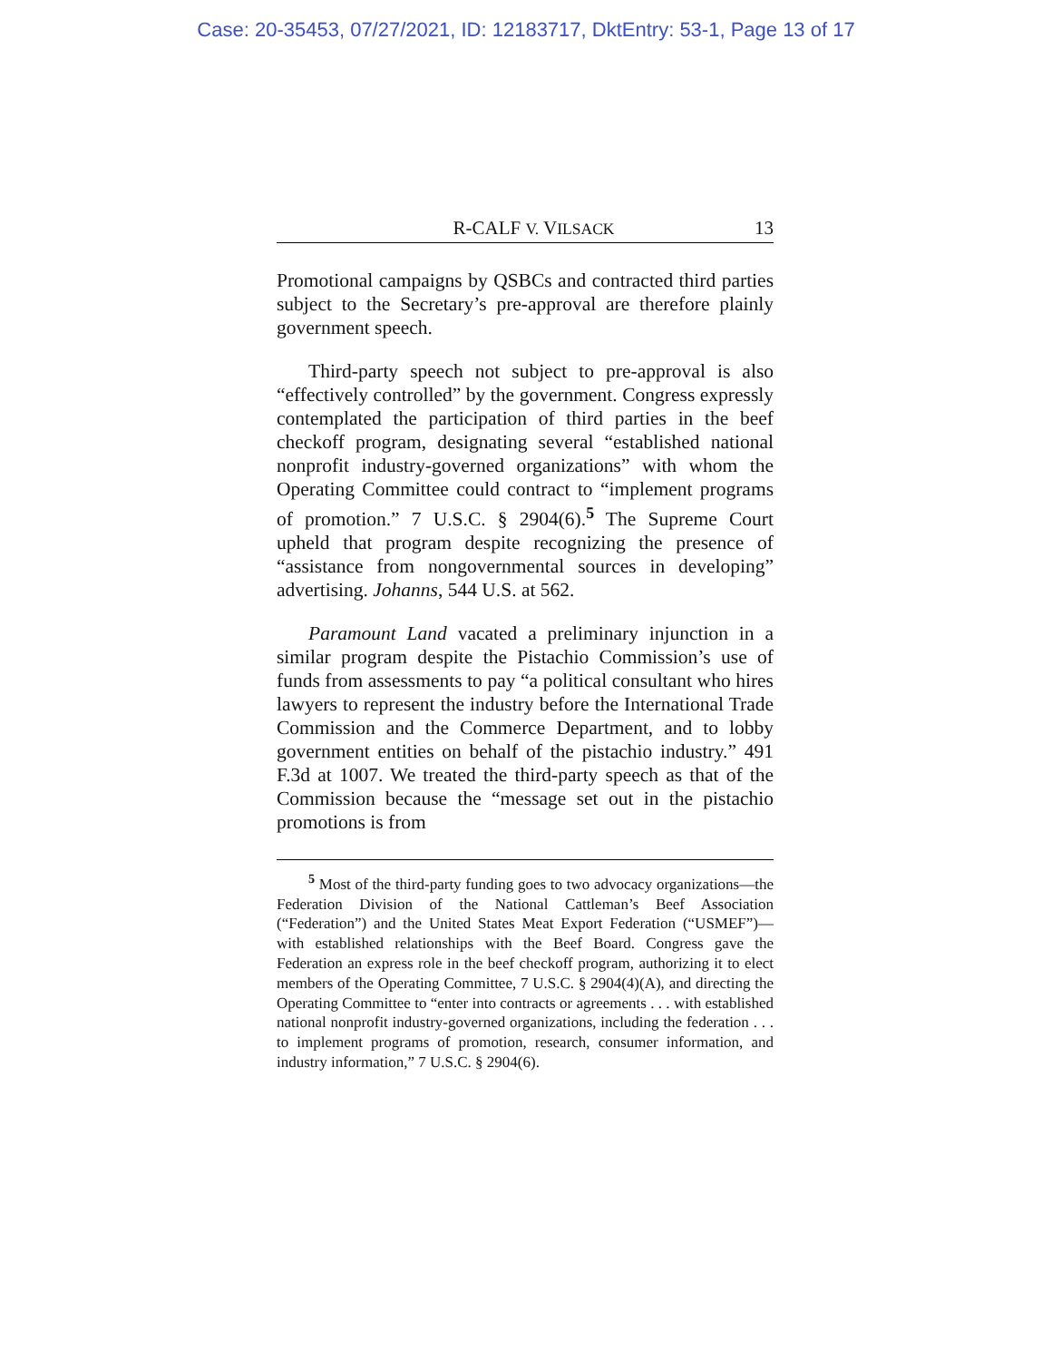Case: 20-35453, 07/27/2021, ID: 12183717, DktEntry: 53-1, Page 13 of 17
R-CALF V. VILSACK 13
Promotional campaigns by QSBCs and contracted third parties subject to the Secretary’s pre-approval are therefore plainly government speech.
Third-party speech not subject to pre-approval is also “effectively controlled” by the government. Congress expressly contemplated the participation of third parties in the beef checkoff program, designating several “established national nonprofit industry-governed organizations” with whom the Operating Committee could contract to “implement programs of promotion.” 7 U.S.C. § 2904(6).<sup>5</sup> The Supreme Court upheld that program despite recognizing the presence of “assistance from nongovernmental sources in developing” advertising. Johanns, 544 U.S. at 562.
Paramount Land vacated a preliminary injunction in a similar program despite the Pistachio Commission’s use of funds from assessments to pay “a political consultant who hires lawyers to represent the industry before the International Trade Commission and the Commerce Department, and to lobby government entities on behalf of the pistachio industry.” 491 F.3d at 1007. We treated the third-party speech as that of the Commission because the “message set out in the pistachio promotions is from
<sup>5</sup> Most of the third-party funding goes to two advocacy organizations—the Federation Division of the National Cattleman’s Beef Association (“Federation”) and the United States Meat Export Federation (“USMEF”)—with established relationships with the Beef Board. Congress gave the Federation an express role in the beef checkoff program, authorizing it to elect members of the Operating Committee, 7 U.S.C. § 2904(4)(A), and directing the Operating Committee to “enter into contracts or agreements . . . with established national nonprofit industry-governed organizations, including the federation . . . to implement programs of promotion, research, consumer information, and industry information,” 7 U.S.C. § 2904(6).